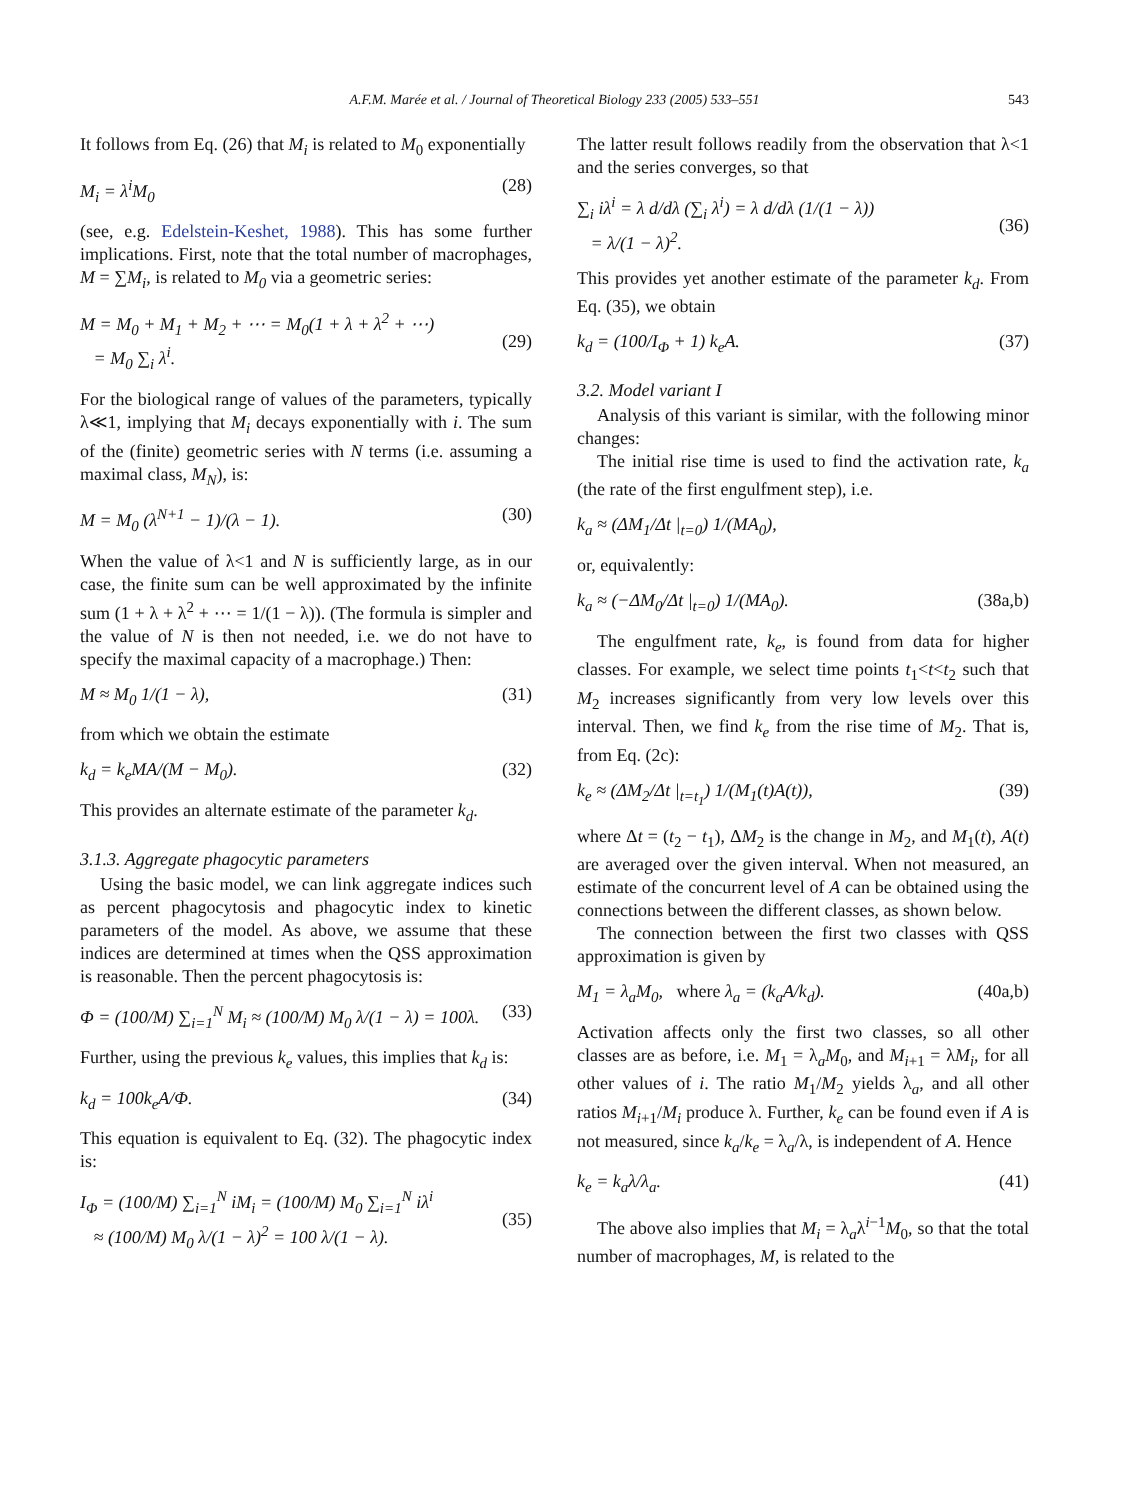A.F.M. Marée et al. / Journal of Theoretical Biology 233 (2005) 533–551 543
It follows from Eq. (26) that M<sub>i</sub> is related to M<sub>0</sub> exponentially
M<sub>i</sub> = λ<sup>i</sup>M<sub>0</sub> (28)
(see, e.g. Edelstein-Keshet, 1988). This has some further implications. First, note that the total number of macrophages, M = ∑M<sub>i</sub>, is related to M<sub>0</sub> via a geometric series:
M = M<sub>0</sub> + M<sub>1</sub> + M<sub>2</sub> + ⋯ = M<sub>0</sub>(1 + λ + λ<sup>2</sup> + ⋯)
= M<sub>0</sub> ∑<sub>i</sub> λ<sup>i</sup>.
(29)
For the biological range of values of the parameters, typically λ≪1, implying that M<sub>i</sub> decays exponentially with i. The sum of the (finite) geometric series with N terms (i.e. assuming a maximal class, M<sub>N</sub>), is:
M = M<sub>0</sub> (λ<sup>N+1</sup> − 1)/(λ − 1). (30)
When the value of λ<1 and N is sufficiently large, as in our case, the finite sum can be well approximated by the infinite sum (1 + λ + λ<sup>2</sup> + ⋯ = 1/(1 − λ)). (The formula is simpler and the value of N is then not needed, i.e. we do not have to specify the maximal capacity of a macrophage.) Then:
M ≈ M<sub>0</sub> 1/(1 − λ), (31)
from which we obtain the estimate
k<sub>d</sub> = k<sub>e</sub>MA/(M − M<sub>0</sub>). (32)
This provides an alternate estimate of the parameter k<sub>d</sub>.
3.1.3. Aggregate phagocytic parameters
Using the basic model, we can link aggregate indices such as percent phagocytosis and phagocytic index to kinetic parameters of the model. As above, we assume that these indices are determined at times when the QSS approximation is reasonable. Then the percent phagocytosis is:
Φ = (100/M) ∑<sub>i=1</sub><sup>N</sup> M<sub>i</sub> ≈ (100/M) M<sub>0</sub> λ/(1 − λ) = 100λ. (33)
Further, using the previous k<sub>e</sub> values, this implies that k<sub>d</sub> is:
k<sub>d</sub> = 100k<sub>e</sub>A/Φ. (34)
This equation is equivalent to Eq. (32). The phagocytic index is:
I<sub>Φ</sub> = (100/M) ∑<sub>i=1</sub><sup>N</sup> iM<sub>i</sub> = (100/M) M<sub>0</sub> ∑<sub>i=1</sub><sup>N</sup> iλ<sup>i</sup>
≈ (100/M) M<sub>0</sub> λ/(1 − λ)<sup>2</sup> = 100 λ/(1 − λ).
(35)
The latter result follows readily from the observation that λ<1 and the series converges, so that
∑<sub>i</sub> iλ<sup>i</sup> = λ d/dλ (∑<sub>i</sub> λ<sup>i</sup>) = λ d/dλ (1/(1 − λ))
= λ/(1 − λ)<sup>2</sup>.
(36)
This provides yet another estimate of the parameter k<sub>d</sub>. From Eq. (35), we obtain
k<sub>d</sub> = (100/I<sub>Φ</sub> + 1) k<sub>e</sub>A. (37)
3.2. Model variant I
Analysis of this variant is similar, with the following minor changes:
The initial rise time is used to find the activation rate, k<sub>a</sub> (the rate of the first engulfment step), i.e.
k<sub>a</sub> ≈ (ΔM<sub>1</sub>/Δt |<sub>t=0</sub>) 1/(MA<sub>0</sub>),
or, equivalently:
k<sub>a</sub> ≈ (−ΔM<sub>0</sub>/Δt |<sub>t=0</sub>) 1/(MA<sub>0</sub>). (38a,b)
The engulfment rate, k<sub>e</sub>, is found from data for higher classes. For example, we select time points t<sub>1</sub><t<t<sub>2</sub> such that M<sub>2</sub> increases significantly from very low levels over this interval. Then, we find k<sub>e</sub> from the rise time of M<sub>2</sub>. That is, from Eq. (2c):
k<sub>e</sub> ≈ (ΔM<sub>2</sub>/Δt |<sub>t=t<sub>1</sub></sub>) 1/(M<sub>1</sub>(t)A(t)), (39)
where Δt = (t<sub>2</sub> − t<sub>1</sub>), ΔM<sub>2</sub> is the change in M<sub>2</sub>, and M<sub>1</sub>(t), A(t) are averaged over the given interval. When not measured, an estimate of the concurrent level of A can be obtained using the connections between the different classes, as shown below.
The connection between the first two classes with QSS approximation is given by
M<sub>1</sub> = λ<sub>a</sub>M<sub>0</sub>, where λ<sub>a</sub> = (k<sub>a</sub>A/k<sub>d</sub>). (40a,b)
Activation affects only the first two classes, so all other classes are as before, i.e. M<sub>1</sub> = λ<sub>a</sub>M<sub>0</sub>, and M<sub>i+1</sub> = λM<sub>i</sub>, for all other values of i. The ratio M<sub>1</sub>/M<sub>2</sub> yields λ<sub>a</sub>, and all other ratios M<sub>i+1</sub>/M<sub>i</sub> produce λ. Further, k<sub>e</sub> can be found even if A is not measured, since k<sub>a</sub>/k<sub>e</sub> = λ<sub>a</sub>/λ, is independent of A. Hence
k<sub>e</sub> = k<sub>a</sub>λ/λ<sub>a</sub>. (41)
The above also implies that M<sub>i</sub> = λ<sub>a</sub>λ<sup>i−1</sup>M<sub>0</sub>, so that the total number of macrophages, M, is related to the